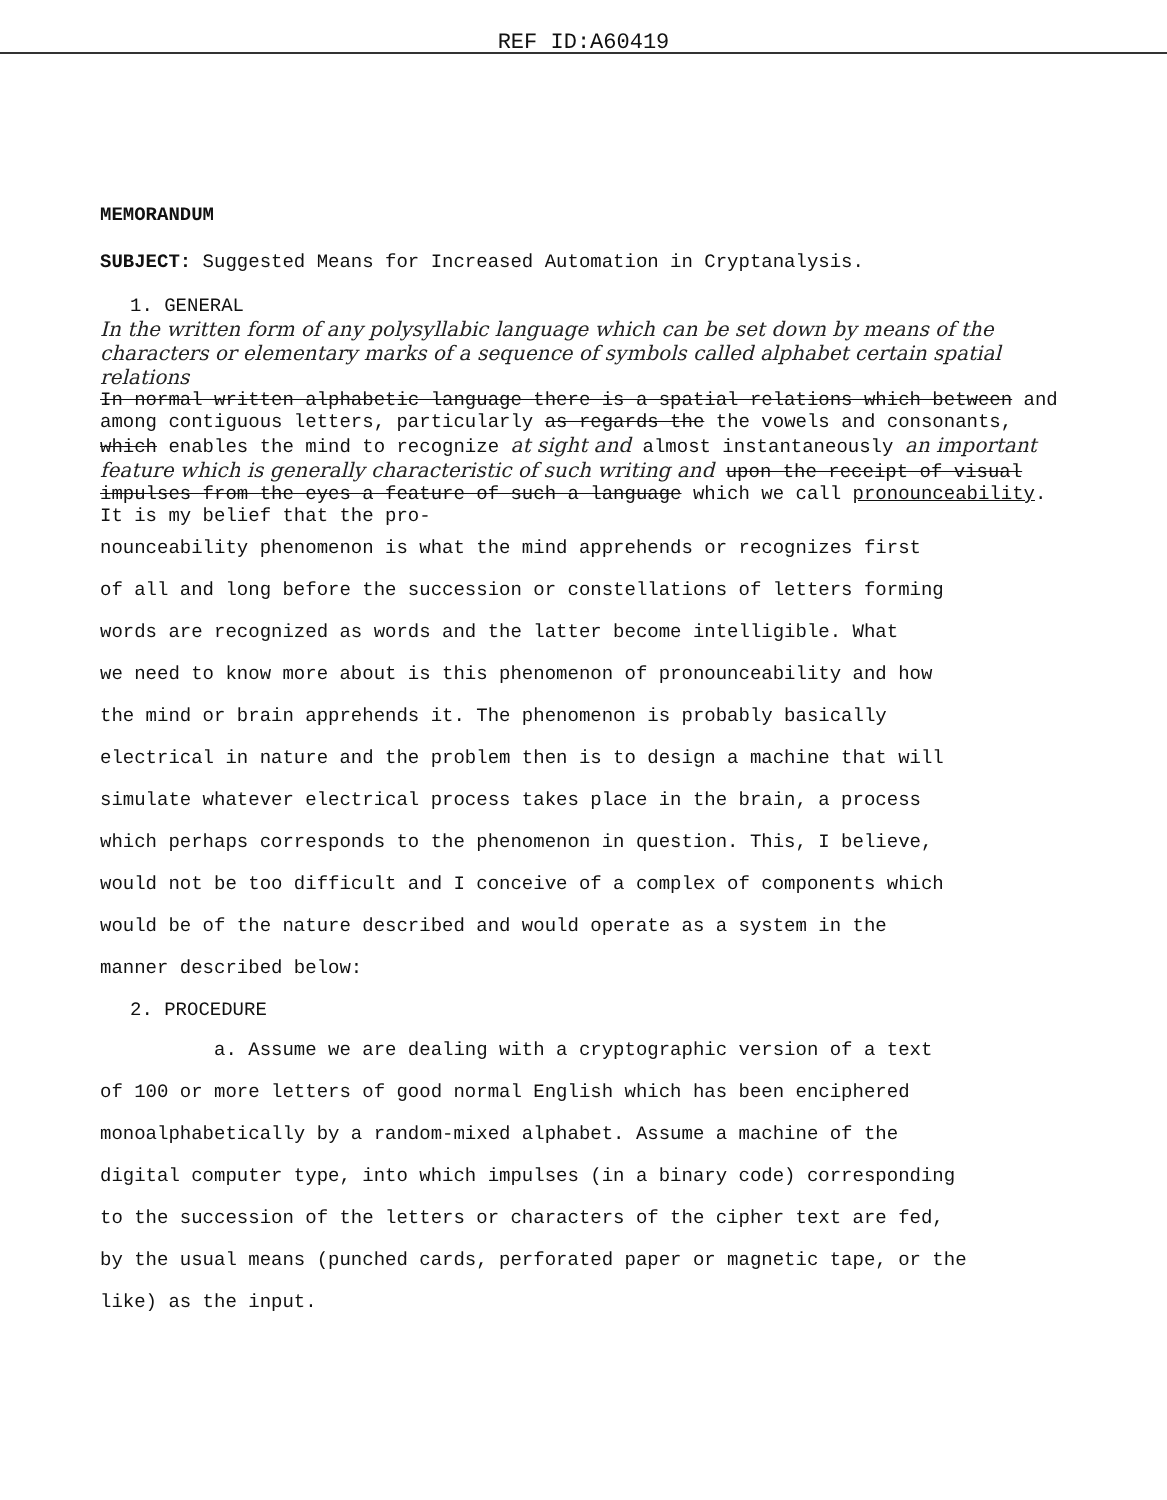REF ID:A60419
MEMORANDUM
SUBJECT: Suggested Means for Increased Automation in Cryptanalysis.
1. GENERAL
In the written form of any polysyllabic language which can be set down by means of the characters or elementary marks of a sequence of symbols called alphabet certain spatial relations
In normal written alphabetic language there is a spatial relations which between and among contiguous letters, particularly as regards the the vowels and consonants, which enables the mind to recognize at sight and almost instantaneously an important feature which is generally characteristic of such writing and upon the receipt of visual impulses from the eyes a feature of such a language which we call pronounceability. It is my belief that the pro-
nounceability phenomenon is what the mind apprehends or recognizes first
of all and long before the succession or constellations of letters forming
words are recognized as words and the latter become intelligible. What
we need to know more about is this phenomenon of pronounceability and how
the mind or brain apprehends it. The phenomenon is probably basically
electrical in nature and the problem then is to design a machine that will
simulate whatever electrical process takes place in the brain, a process
which perhaps corresponds to the phenomenon in question. This, I believe,
would not be too difficult and I conceive of a complex of components which
would be of the nature described and would operate as a system in the
manner described below:
2. PROCEDURE
a. Assume we are dealing with a cryptographic version of a text
of 100 or more letters of good normal English which has been enciphered
monoalphabetically by a random-mixed alphabet. Assume a machine of the
digital computer type, into which impulses (in a binary code) corresponding
to the succession of the letters or characters of the cipher text are fed,
by the usual means (punched cards, perforated paper or magnetic tape, or the
like) as the input.